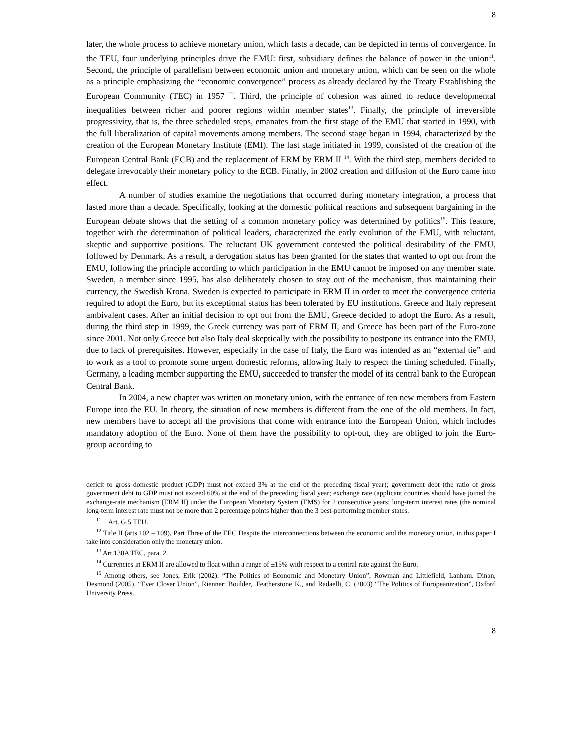8
later, the whole process to achieve monetary union, which lasts a decade, can be depicted in terms of convergence. In the TEU, four underlying principles drive the EMU: first, subsidiary defines the balance of power in the union<sup>11</sup>. Second, the principle of parallelism between economic union and monetary union, which can be seen on the whole as a principle emphasizing the “economic convergence” process as already declared by the Treaty Establishing the European Community (TEC) in 1957 <sup>12</sup>. Third, the principle of cohesion was aimed to reduce developmental inequalities between richer and poorer regions within member states<sup>13</sup>. Finally, the principle of irreversible progressivity, that is, the three scheduled steps, emanates from the first stage of the EMU that started in 1990, with the full liberalization of capital movements among members. The second stage began in 1994, characterized by the creation of the European Monetary Institute (EMI). The last stage initiated in 1999, consisted of the creation of the European Central Bank (ECB) and the replacement of ERM by ERM II <sup>14</sup>. With the third step, members decided to delegate irrevocably their monetary policy to the ECB. Finally, in 2002 creation and diffusion of the Euro came into effect.
A number of studies examine the negotiations that occurred during monetary integration, a process that lasted more than a decade. Specifically, looking at the domestic political reactions and subsequent bargaining in the European debate shows that the setting of a common monetary policy was determined by politics<sup>15</sup>. This feature, together with the determination of political leaders, characterized the early evolution of the EMU, with reluctant, skeptic and supportive positions. The reluctant UK government contested the political desirability of the EMU, followed by Denmark. As a result, a derogation status has been granted for the states that wanted to opt out from the EMU, following the principle according to which participation in the EMU cannot be imposed on any member state. Sweden, a member since 1995, has also deliberately chosen to stay out of the mechanism, thus maintaining their currency, the Swedish Krona. Sweden is expected to participate in ERM II in order to meet the convergence criteria required to adopt the Euro, but its exceptional status has been tolerated by EU institutions. Greece and Italy represent ambivalent cases. After an initial decision to opt out from the EMU, Greece decided to adopt the Euro. As a result, during the third step in 1999, the Greek currency was part of ERM II, and Greece has been part of the Euro-zone since 2001. Not only Greece but also Italy deal skeptically with the possibility to postpone its entrance into the EMU, due to lack of prerequisites. However, especially in the case of Italy, the Euro was intended as an “external tie” and to work as a tool to promote some urgent domestic reforms, allowing Italy to respect the timing scheduled. Finally, Germany, a leading member supporting the EMU, succeeded to transfer the model of its central bank to the European Central Bank.
In 2004, a new chapter was written on monetary union, with the entrance of ten new members from Eastern Europe into the EU. In theory, the situation of new members is different from the one of the old members. In fact, new members have to accept all the provisions that come with entrance into the European Union, which includes mandatory adoption of the Euro. None of them have the possibility to opt-out, they are obliged to join the Euro-group according to
deficit to gross domestic product (GDP) must not exceed 3% at the end of the preceding fiscal year); government debt (the ratio of gross government debt to GDP must not exceed 60% at the end of the preceding fiscal year; exchange rate (applicant countries should have joined the exchange-rate mechanism (ERM II) under the European Monetary System (EMS) for 2 consecutive years; long-term interest rates (the nominal long-term interest rate must not be more than 2 percentage points higher than the 3 best-performing member states.
<sup>11</sup> Art. G.5 TEU.
<sup>12</sup> Title II (arts 102 – 109), Part Three of the EEC Despite the interconnections between the economic and the monetary union, in this paper I take into consideration only the monetary union.
<sup>13</sup> Art 130A TEC, para. 2.
<sup>14</sup> Currencies in ERM II are allowed to float within a range of ±15% with respect to a central rate against the Euro.
<sup>15</sup> Among others, see Jones, Erik (2002). “The Politics of Economic and Monetary Union”, Rowman and Littlefield, Lanham. Dinan, Desmond (2005), “Ever Closer Union”, Rienner: Boulder,. Featherstone K., and Radaelli, C. (2003) “The Politics of Europeanization”, Oxford University Press.
8